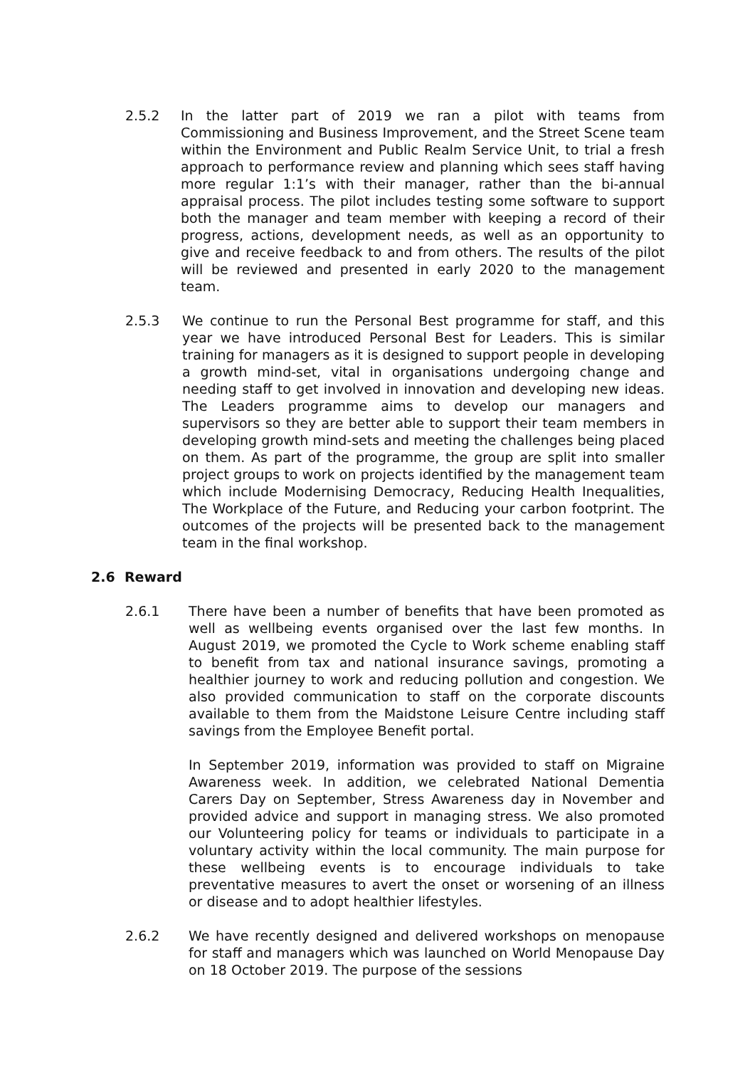2.5.2 In the latter part of 2019 we ran a pilot with teams from Commissioning and Business Improvement, and the Street Scene team within the Environment and Public Realm Service Unit, to trial a fresh approach to performance review and planning which sees staff having more regular 1:1’s with their manager, rather than the bi-annual appraisal process. The pilot includes testing some software to support both the manager and team member with keeping a record of their progress, actions, development needs, as well as an opportunity to give and receive feedback to and from others. The results of the pilot will be reviewed and presented in early 2020 to the management team.
2.5.3 We continue to run the Personal Best programme for staff, and this year we have introduced Personal Best for Leaders. This is similar training for managers as it is designed to support people in developing a growth mind-set, vital in organisations undergoing change and needing staff to get involved in innovation and developing new ideas. The Leaders programme aims to develop our managers and supervisors so they are better able to support their team members in developing growth mind-sets and meeting the challenges being placed on them. As part of the programme, the group are split into smaller project groups to work on projects identified by the management team which include Modernising Democracy, Reducing Health Inequalities, The Workplace of the Future, and Reducing your carbon footprint. The outcomes of the projects will be presented back to the management team in the final workshop.
2.6 Reward
2.6.1 There have been a number of benefits that have been promoted as well as wellbeing events organised over the last few months. In August 2019, we promoted the Cycle to Work scheme enabling staff to benefit from tax and national insurance savings, promoting a healthier journey to work and reducing pollution and congestion. We also provided communication to staff on the corporate discounts available to them from the Maidstone Leisure Centre including staff savings from the Employee Benefit portal.
In September 2019, information was provided to staff on Migraine Awareness week. In addition, we celebrated National Dementia Carers Day on September, Stress Awareness day in November and provided advice and support in managing stress. We also promoted our Volunteering policy for teams or individuals to participate in a voluntary activity within the local community. The main purpose for these wellbeing events is to encourage individuals to take preventative measures to avert the onset or worsening of an illness or disease and to adopt healthier lifestyles.
2.6.2 We have recently designed and delivered workshops on menopause for staff and managers which was launched on World Menopause Day on 18 October 2019. The purpose of the sessions